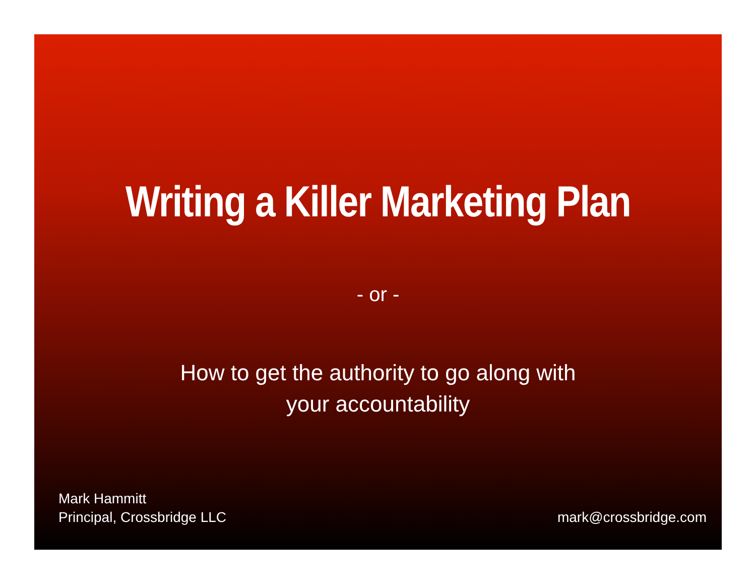Writing a Killer Marketing Plan
- or -
How to get the authority to go along with
your accountability
Mark Hammitt
Principal, Crossbridge LLC
mark@crossbridge.com